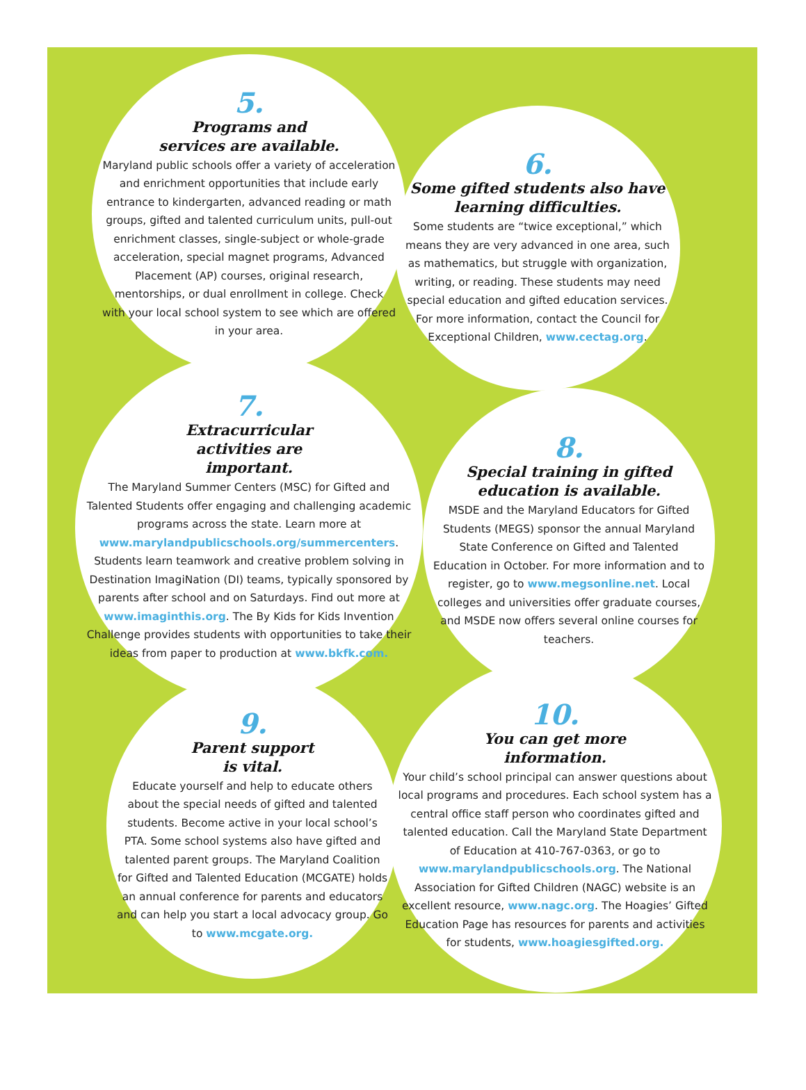5.
Programs and
services are available.
Maryland public schools offer a variety of acceleration and enrichment opportunities that include early entrance to kindergarten, advanced reading or math groups, gifted and talented curriculum units, pull-out enrichment classes, single-subject or whole-grade acceleration, special magnet programs, Advanced Placement (AP) courses, original research, mentorships, or dual enrollment in college. Check with your local school system to see which are offered in your area.
6.
Some gifted students also have learning difficulties.
Some students are “twice exceptional,” which means they are very advanced in one area, such as mathematics, but struggle with organization, writing, or reading. These students may need special education and gifted education services. For more information, contact the Council for Exceptional Children, www.cectag.org.
7.
Extracurricular
activities are
important.
The Maryland Summer Centers (MSC) for Gifted and Talented Students offer engaging and challenging academic programs across the state. Learn more at www.marylandpublicschools.org/summercenters. Students learn teamwork and creative problem solving in Destination ImagiNation (DI) teams, typically sponsored by parents after school and on Saturdays. Find out more at www.imaginthis.org. The By Kids for Kids Invention Challenge provides students with opportunities to take their ideas from paper to production at www.bkfk.com.
8.
Special training in gifted education is available.
MSDE and the Maryland Educators for Gifted Students (MEGS) sponsor the annual Maryland State Conference on Gifted and Talented Education in October. For more information and to register, go to www.megsonline.net. Local colleges and universities offer graduate courses, and MSDE now offers several online courses for teachers.
9.
Parent support
is vital.
Educate yourself and help to educate others about the special needs of gifted and talented students. Become active in your local school’s PTA. Some school systems also have gifted and talented parent groups. The Maryland Coalition for Gifted and Talented Education (MCGATE) holds an annual conference for parents and educators and can help you start a local advocacy group. Go to www.mcgate.org.
10.
You can get more
information.
Your child’s school principal can answer questions about local programs and procedures. Each school system has a central office staff person who coordinates gifted and talented education. Call the Maryland State Department of Education at 410-767-0363, or go to www.marylandpublicschools.org. The National Association for Gifted Children (NAGC) website is an excellent resource, www.nagc.org. The Hoagies’ Gifted Education Page has resources for parents and activities for students, www.hoagiesgifted.org.